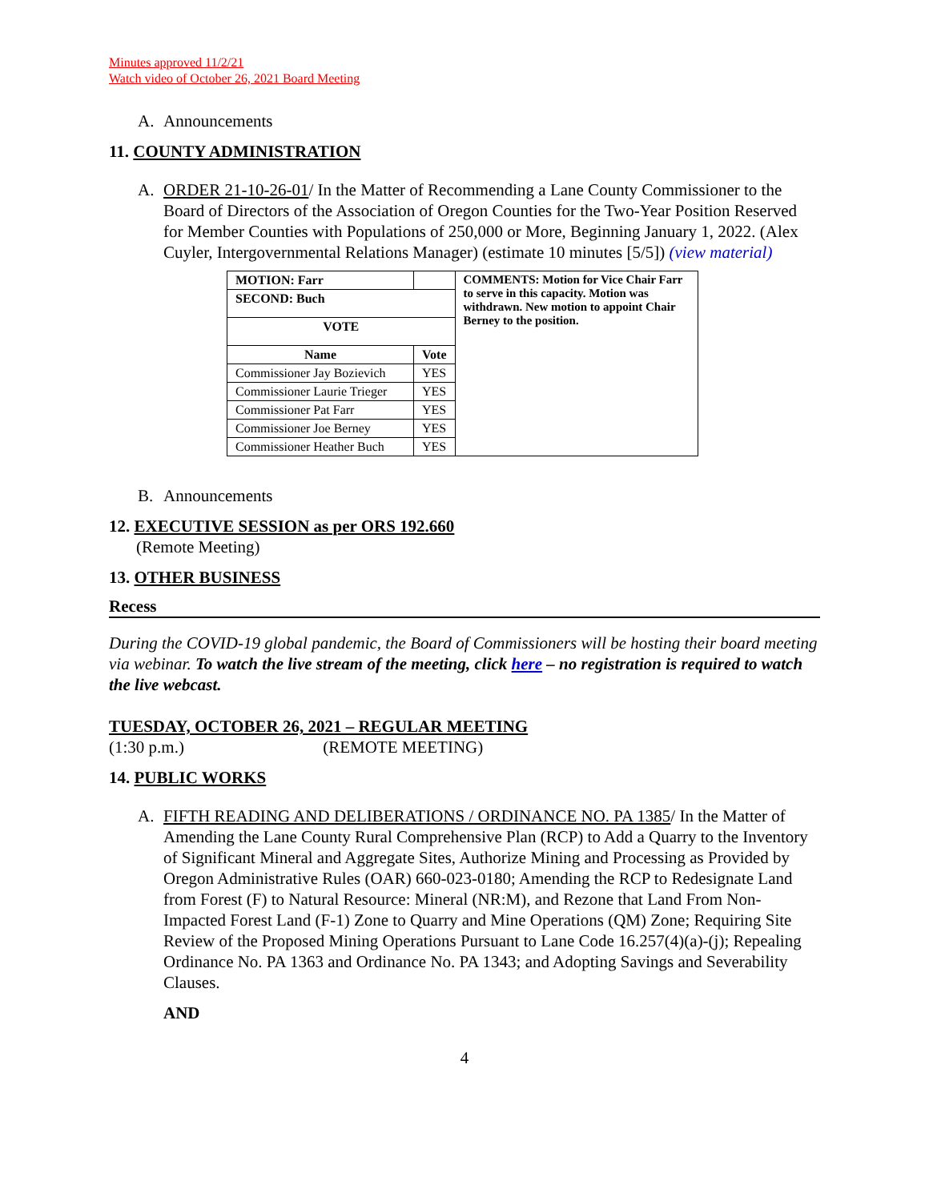Minutes approved 11/2/21
Watch video of October 26, 2021 Board Meeting
A. Announcements
11. COUNTY ADMINISTRATION
A. ORDER 21-10-26-01/ In the Matter of Recommending a Lane County Commissioner to the Board of Directors of the Association of Oregon Counties for the Two-Year Position Reserved for Member Counties with Populations of 250,000 or More, Beginning January 1, 2022. (Alex Cuyler, Intergovernmental Relations Manager) (estimate 10 minutes [5/5]) (view material)
| MOTION: Farr | | COMMENTS: Motion for Vice Chair Farr to serve in this capacity. Motion was withdrawn. New motion to appoint Chair Berney to the position. |
| --- | --- | --- |
| SECOND: Buch | | |
| VOTE | | |
| Name | Vote | |
| Commissioner Jay Bozievich | YES | |
| Commissioner Laurie Trieger | YES | |
| Commissioner Pat Farr | YES | |
| Commissioner Joe Berney | YES | |
| Commissioner Heather Buch | YES | |
B. Announcements
12. EXECUTIVE SESSION as per ORS 192.660
(Remote Meeting)
13. OTHER BUSINESS
Recess
During the COVID-19 global pandemic, the Board of Commissioners will be hosting their board meeting via webinar. To watch the live stream of the meeting, click here – no registration is required to watch the live webcast.
TUESDAY, OCTOBER 26, 2021 – REGULAR MEETING
(1:30 p.m.) (REMOTE MEETING)
14. PUBLIC WORKS
A. FIFTH READING AND DELIBERATIONS / ORDINANCE NO. PA 1385/ In the Matter of Amending the Lane County Rural Comprehensive Plan (RCP) to Add a Quarry to the Inventory of Significant Mineral and Aggregate Sites, Authorize Mining and Processing as Provided by Oregon Administrative Rules (OAR) 660-023-0180; Amending the RCP to Redesignate Land from Forest (F) to Natural Resource: Mineral (NR:M), and Rezone that Land From Non-Impacted Forest Land (F-1) Zone to Quarry and Mine Operations (QM) Zone; Requiring Site Review of the Proposed Mining Operations Pursuant to Lane Code 16.257(4)(a)-(j); Repealing Ordinance No. PA 1363 and Ordinance No. PA 1343; and Adopting Savings and Severability Clauses.
AND
4